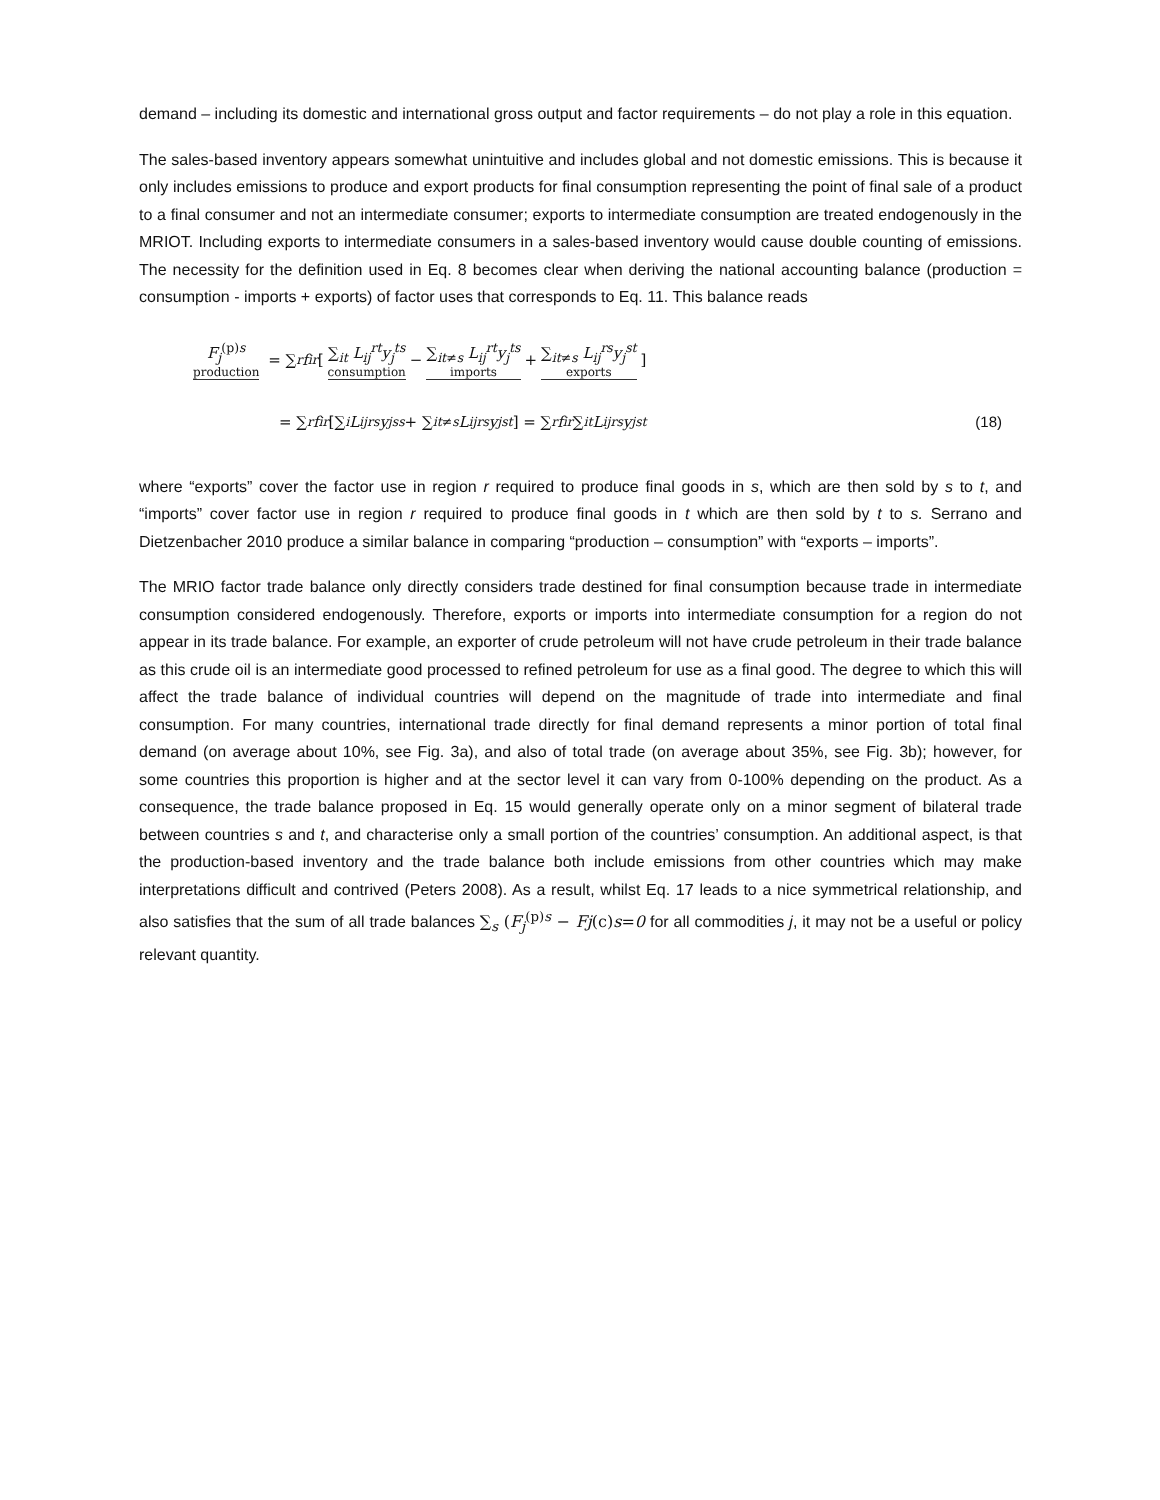demand – including its domestic and international gross output and factor requirements – do not play a role in this equation.
The sales-based inventory appears somewhat unintuitive and includes global and not domestic emissions. This is because it only includes emissions to produce and export products for final consumption representing the point of final sale of a product to a final consumer and not an intermediate consumer; exports to intermediate consumption are treated endogenously in the MRIOT. Including exports to intermediate consumers in a sales-based inventory would cause double counting of emissions. The necessity for the definition used in Eq. 8 becomes clear when deriving the national accounting balance (production = consumption - imports + exports) of factor uses that corresponds to Eq. 11. This balance reads
F<sub>j</sub><sup>(p)s</sup> production = ∑<sub>r</sub> f<sub>i</sub><sup>r</sup> [ ∑<sub>it</sub> L<sub>ij</sub><sup>rt</sup>y<sub>j</sub><sup>ts</sup> consumption − ∑<sub>it≠s</sub> L<sub>ij</sub><sup>rt</sup>y<sub>j</sub><sup>ts</sup> imports + ∑<sub>it≠s</sub> L<sub>ij</sub><sup>rs</sup>y<sub>j</sub><sup>st</sup> exports ]
= ∑<sub>r</sub> f<sub>i</sub><sup>r</sup> [∑<sub>i</sub> L<sub>ij</sub><sup>rs</sup> y<sub>j</sub><sup>ss</sup> + ∑<sub>it≠s</sub> L<sub>ij</sub><sup>rs</sup> y<sub>j</sub><sup>st</sup>] = ∑<sub>r</sub> f<sub>i</sub><sup>r</sup> ∑<sub>it</sub> L<sub>ij</sub><sup>rs</sup> y<sub>j</sub><sup>st</sup> (18)
where “exports” cover the factor use in region r required to produce final goods in s, which are then sold by s to t, and “imports” cover factor use in region r required to produce final goods in t which are then sold by t to s. Serrano and Dietzenbacher 2010 produce a similar balance in comparing “production – consumption” with “exports – imports”.
The MRIO factor trade balance only directly considers trade destined for final consumption because trade in intermediate consumption considered endogenously. Therefore, exports or imports into intermediate consumption for a region do not appear in its trade balance. For example, an exporter of crude petroleum will not have crude petroleum in their trade balance as this crude oil is an intermediate good processed to refined petroleum for use as a final good. The degree to which this will affect the trade balance of individual countries will depend on the magnitude of trade into intermediate and final consumption. For many countries, international trade directly for final demand represents a minor portion of total final demand (on average about 10%, see Fig. 3a), and also of total trade (on average about 35%, see Fig. 3b); however, for some countries this proportion is higher and at the sector level it can vary from 0-100% depending on the product. As a consequence, the trade balance proposed in Eq. 15 would generally operate only on a minor segment of bilateral trade between countries s and t, and characterise only a small portion of the countries’ consumption. An additional aspect, is that the production-based inventory and the trade balance both include emissions from other countries which may make interpretations difficult and contrived (Peters 2008). As a result, whilst Eq. 17 leads to a nice symmetrical relationship, and also satisfies that the sum of all trade balances ∑<sub>s</sub> (F<sub>j</sub><sup>(p)s</sup> − Fj(c)s=0 for all commodities j, it may not be a useful or policy relevant quantity.